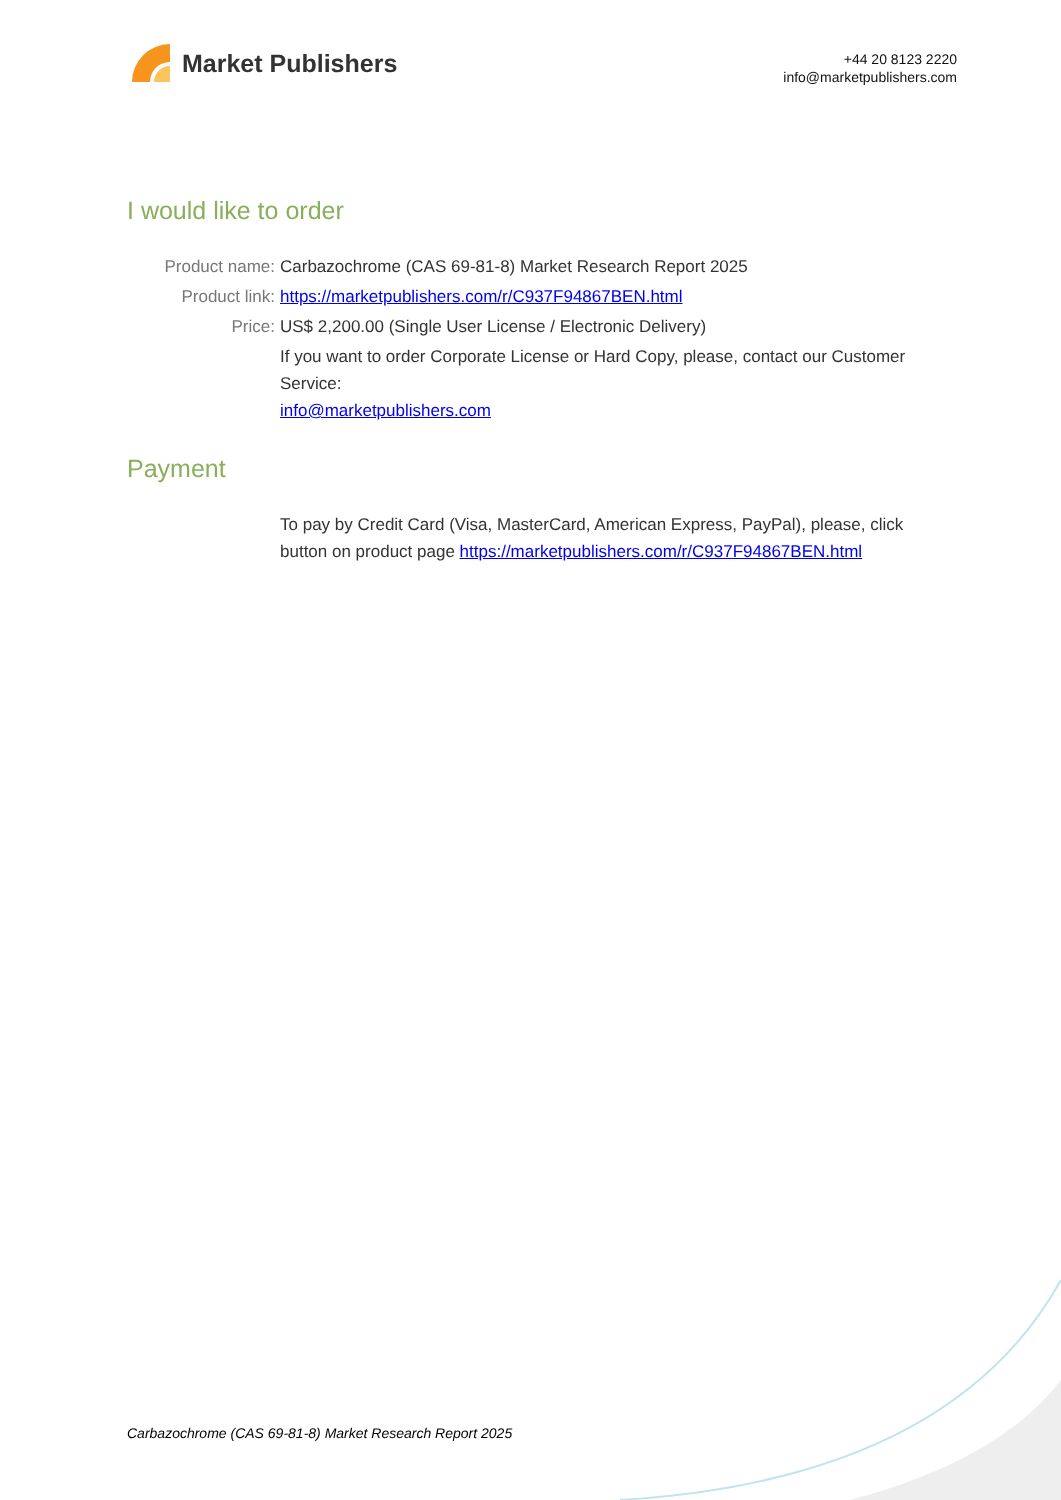Market Publishers
+44 20 8123 2220
info@marketpublishers.com
I would like to order
Product name: Carbazochrome (CAS 69-81-8) Market Research Report 2025
Product link: https://marketpublishers.com/r/C937F94867BEN.html
Price: US$ 2,200.00 (Single User License / Electronic Delivery)
If you want to order Corporate License or Hard Copy, please, contact our Customer Service:
info@marketpublishers.com
Payment
To pay by Credit Card (Visa, MasterCard, American Express, PayPal), please, click button on product page https://marketpublishers.com/r/C937F94867BEN.html
Carbazochrome (CAS 69-81-8) Market Research Report 2025